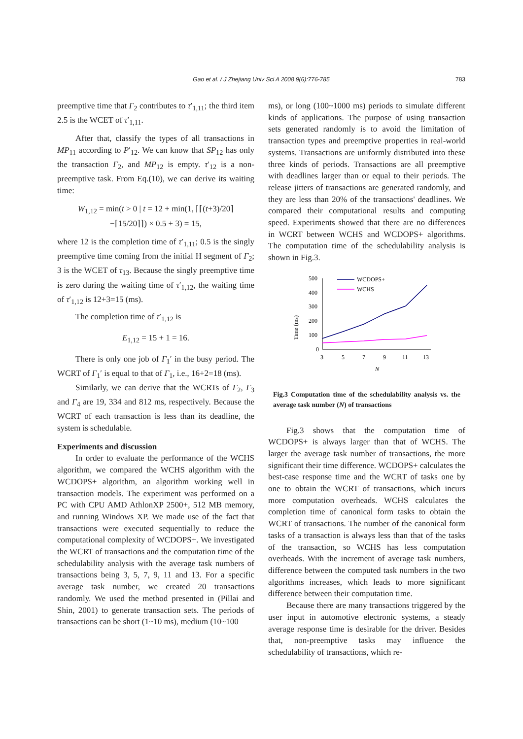Gao et al. / J Zhejiang Univ Sci A 2008 9(6):776-785 783
preemptive time that Γ<sub>2</sub> contributes to τ′<sub>1,11</sub>; the third item 2.5 is the WCET of τ′<sub>1,11</sub>.
After that, classify the types of all transactions in MP<sub>11</sub> according to P′<sub>12</sub>. We can know that SP<sub>12</sub> has only the transaction Γ<sub>2</sub>, and MP<sub>12</sub> is empty. τ′<sub>12</sub> is a non-preemptive task. From Eq.(10), we can derive its waiting time:
W<sub>1,12</sub> = min(t > 0 | t = 12 + min(1, ⌈⌈(t+3)/20⌉
−⌈15/20⌉⌉) × 0.5 + 3) = 15,
where 12 is the completion time of τ′<sub>1,11</sub>; 0.5 is the singly preemptive time coming from the initial H segment of Γ<sub>2</sub>; 3 is the WCET of τ<sub>13</sub>. Because the singly preemptive time is zero during the waiting time of τ′<sub>1,12</sub>, the waiting time of τ′<sub>1,12</sub> is 12+3=15 (ms).
The completion time of τ′<sub>1,12</sub> is
E<sub>1,12</sub> = 15 + 1 = 16.
There is only one job of Γ<sub>1</sub>′ in the busy period. The WCRT of Γ<sub>1</sub>′ is equal to that of Γ<sub>1</sub>, i.e., 16+2=18 (ms).
Similarly, we can derive that the WCRTs of Γ<sub>2</sub>, Γ<sub>3</sub> and Γ<sub>4</sub> are 19, 334 and 812 ms, respectively. Because the WCRT of each transaction is less than its deadline, the system is schedulable.
Experiments and discussion
In order to evaluate the performance of the WCHS algorithm, we compared the WCHS algorithm with the WCDOPS+ algorithm, an algorithm working well in transaction models. The experiment was performed on a PC with CPU AMD AthlonXP 2500+, 512 MB memory, and running Windows XP. We made use of the fact that transactions were executed sequentially to reduce the computational complexity of WCDOPS+. We investigated the WCRT of transactions and the computation time of the schedulability analysis with the average task numbers of transactions being 3, 5, 7, 9, 11 and 13. For a specific average task number, we created 20 transactions randomly. We used the method presented in (Pillai and Shin, 2001) to generate transaction sets. The periods of transactions can be short (1~10 ms), medium (10~100
ms), or long (100~1000 ms) periods to simulate different kinds of applications. The purpose of using transaction sets generated randomly is to avoid the limitation of transaction types and preemptive properties in real-world systems. Transactions are uniformly distributed into these three kinds of periods. Transactions are all preemptive with deadlines larger than or equal to their periods. The release jitters of transactions are generated randomly, and they are less than 20% of the transactions' deadlines. We compared their computational results and computing speed. Experiments showed that there are no differences in WCRT between WCHS and WCDOPS+ algorithms. The computation time of the schedulability analysis is shown in Fig.3.
500
400
300
200
100
0
3
5
7
9
11
13
Time (ms)
N
WCDOPS+
WCHS
Fig.3 Computation time of the schedulability analysis vs. the average task number (N) of transactions
Fig.3 shows that the computation time of WCDOPS+ is always larger than that of WCHS. The larger the average task number of transactions, the more significant their time difference. WCDOPS+ calculates the best-case response time and the WCRT of tasks one by one to obtain the WCRT of transactions, which incurs more computation overheads. WCHS calculates the completion time of canonical form tasks to obtain the WCRT of transactions. The number of the canonical form tasks of a transaction is always less than that of the tasks of the transaction, so WCHS has less computation overheads. With the increment of average task numbers, difference between the computed task numbers in the two algorithms increases, which leads to more significant difference between their computation time.
Because there are many transactions triggered by the user input in automotive electronic systems, a steady average response time is desirable for the driver. Besides that, non-preemptive tasks may influence the schedulability of transactions, which re-